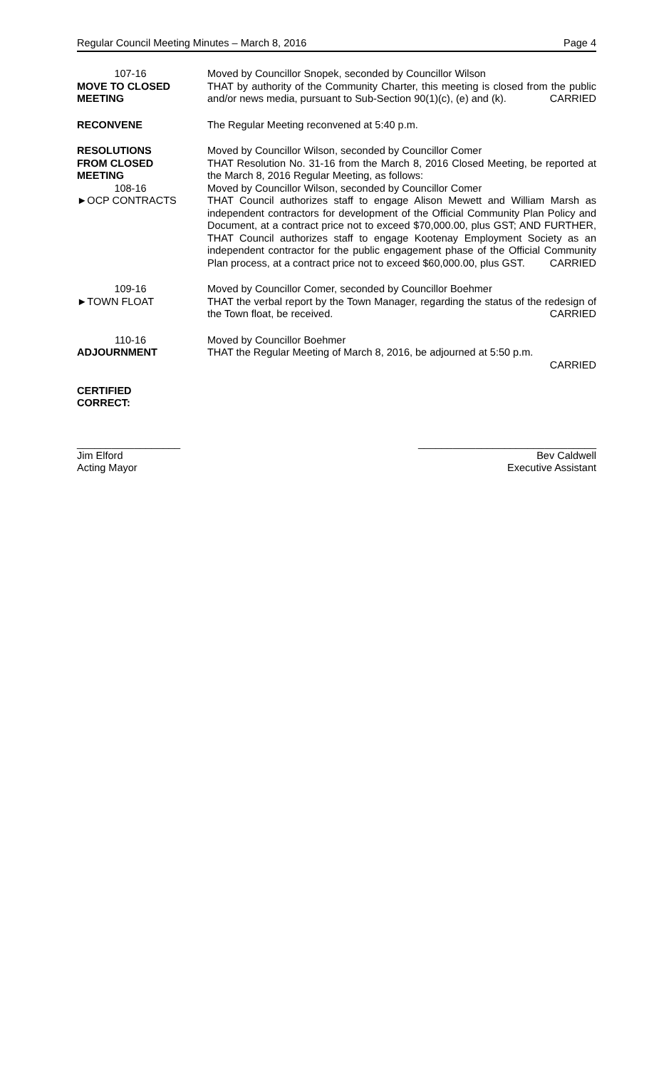Regular Council Meeting Minutes – March 8, 2016 Page 4
107-16
MOVE TO CLOSED
MEETING
Moved by Councillor Snopek, seconded by Councillor Wilson
THAT by authority of the Community Charter, this meeting is closed from the public and/or news media, pursuant to Sub-Section 90(1)(c), (e) and (k). CARRIED
RECONVENE The Regular Meeting reconvened at 5:40 p.m.
RESOLUTIONS
FROM CLOSED
MEETING
108-16
►OCP CONTRACTS
Moved by Councillor Wilson, seconded by Councillor Comer
THAT Resolution No. 31-16 from the March 8, 2016 Closed Meeting, be reported at the March 8, 2016 Regular Meeting, as follows:
Moved by Councillor Wilson, seconded by Councillor Comer
THAT Council authorizes staff to engage Alison Mewett and William Marsh as independent contractors for development of the Official Community Plan Policy and Document, at a contract price not to exceed $70,000.00, plus GST; AND FURTHER, THAT Council authorizes staff to engage Kootenay Employment Society as an independent contractor for the public engagement phase of the Official Community Plan process, at a contract price not to exceed $60,000.00, plus GST. CARRIED
109-16
►TOWN FLOAT
Moved by Councillor Comer, seconded by Councillor Boehmer
THAT the verbal report by the Town Manager, regarding the status of the redesign of the Town float, be received. CARRIED
110-16
ADJOURNMENT
Moved by Councillor Boehmer
THAT the Regular Meeting of March 8, 2016, be adjourned at 5:50 p.m.
CARRIED
CERTIFIED
CORRECT:
__________________
Jim Elford
Acting Mayor
_______________________________
Bev Caldwell
Executive Assistant